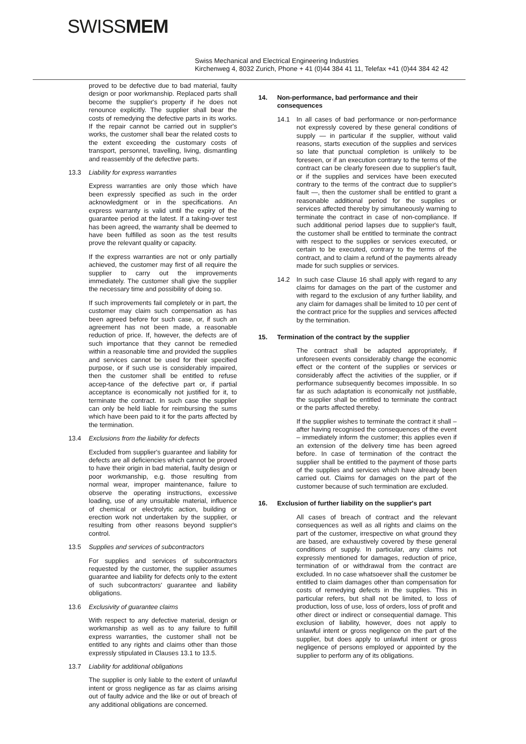SWISSMEM
Swiss Mechanical and Electrical Engineering Industries
Kirchenweg 4, 8032 Zurich, Phone + 41 (0)44 384 41 11, Telefax +41 (0)44 384 42 42
proved to be defective due to bad material, faulty design or poor workmanship. Replaced parts shall become the supplier's property if he does not renounce explicitly. The supplier shall bear the costs of remedying the defective parts in its works. If the repair cannot be carried out in supplier's works, the customer shall bear the related costs to the extent exceeding the customary costs of transport, personnel, travelling, living, dismantling and reassembly of the defective parts.
13.3 Liability for express warranties
Express warranties are only those which have been expressly specified as such in the order acknowledgment or in the specifications. An express warranty is valid until the expiry of the guarantee period at the latest. If a taking-over test has been agreed, the warranty shall be deemed to have been fulfilled as soon as the test results prove the relevant quality or capacity.
If the express warranties are not or only partially achieved, the customer may first of all require the supplier to carry out the improvements immediately. The customer shall give the supplier the necessary time and possibility of doing so.
If such improvements fail completely or in part, the customer may claim such compensation as has been agreed before for such case, or, if such an agreement has not been made, a reasonable reduction of price. If, however, the defects are of such importance that they cannot be remedied within a reasonable time and provided the supplies and services cannot be used for their specified purpose, or if such use is considerably impaired, then the customer shall be entitled to refuse accep-tance of the defective part or, if partial acceptance is economically not justified for it, to terminate the contract. In such case the supplier can only be held liable for reimbursing the sums which have been paid to it for the parts affected by the termination.
13.4 Exclusions from the liability for defects
Excluded from supplier's guarantee and liability for defects are all deficiencies which cannot be proved to have their origin in bad material, faulty design or poor workmanship, e.g. those resulting from normal wear, improper maintenance, failure to observe the operating instructions, excessive loading, use of any unsuitable material, influence of chemical or electrolytic action, building or erection work not undertaken by the supplier, or resulting from other reasons beyond supplier's control.
13.5 Supplies and services of subcontractors
For supplies and services of subcontractors requested by the customer, the supplier assumes guarantee and liability for defects only to the extent of such subcontractors' guarantee and liability obligations.
13.6 Exclusivity of guarantee claims
With respect to any defective material, design or workmanship as well as to any failure to fulfill express warranties, the customer shall not be entitled to any rights and claims other than those expressly stipulated in Clauses 13.1 to 13.5.
13.7 Liability for additional obligations
The supplier is only liable to the extent of unlawful intent or gross negligence as far as claims arising out of faulty advice and the like or out of breach of any additional obligations are concerned.
14. Non-performance, bad performance and their consequences
14.1 In all cases of bad performance or non-performance not expressly covered by these general conditions of supply — in particular if the supplier, without valid reasons, starts execution of the supplies and services so late that punctual completion is unlikely to be foreseen, or if an execution contrary to the terms of the contract can be clearly foreseen due to supplier's fault, or if the supplies and services have been executed contrary to the terms of the contract due to supplier's fault —, then the customer shall be entitled to grant a reasonable additional period for the supplies or services affected thereby by simultaneously warning to terminate the contract in case of non-compliance. If such additional period lapses due to supplier's fault, the customer shall be entitled to terminate the contract with respect to the supplies or services executed, or certain to be executed, contrary to the terms of the contract, and to claim a refund of the payments already made for such supplies or services.
14.2 In such case Clause 16 shall apply with regard to any claims for damages on the part of the customer and with regard to the exclusion of any further liability, and any claim for damages shall be limited to 10 per cent of the contract price for the supplies and services affected by the termination.
15. Termination of the contract by the supplier
The contract shall be adapted appropriately, if unforeseen events considerably change the economic effect or the content of the supplies or services or considerably affect the activities of the supplier, or if performance subsequently becomes impossible. In so far as such adaptation is economically not justifiable, the supplier shall be entitled to terminate the contract or the parts affected thereby.
If the supplier wishes to terminate the contract it shall – after having recognised the consequences of the event – immediately inform the customer; this applies even if an extension of the delivery time has been agreed before. In case of termination of the contract the supplier shall be entitled to the payment of those parts of the supplies and services which have already been carried out. Claims for damages on the part of the customer because of such termination are excluded.
16. Exclusion of further liability on the supplier's part
All cases of breach of contract and the relevant consequences as well as all rights and claims on the part of the customer, irrespective on what ground they are based, are exhaustively covered by these general conditions of supply. In particular, any claims not expressly mentioned for damages, reduction of price, termination of or withdrawal from the contract are excluded. In no case whatsoever shall the customer be entitled to claim damages other than compensation for costs of remedying defects in the supplies. This in particular refers, but shall not be limited, to loss of production, loss of use, loss of orders, loss of profit and other direct or indirect or consequential damage. This exclusion of liability, however, does not apply to unlawful intent or gross negligence on the part of the supplier, but does apply to unlawful intent or gross negligence of persons employed or appointed by the supplier to perform any of its obligations.